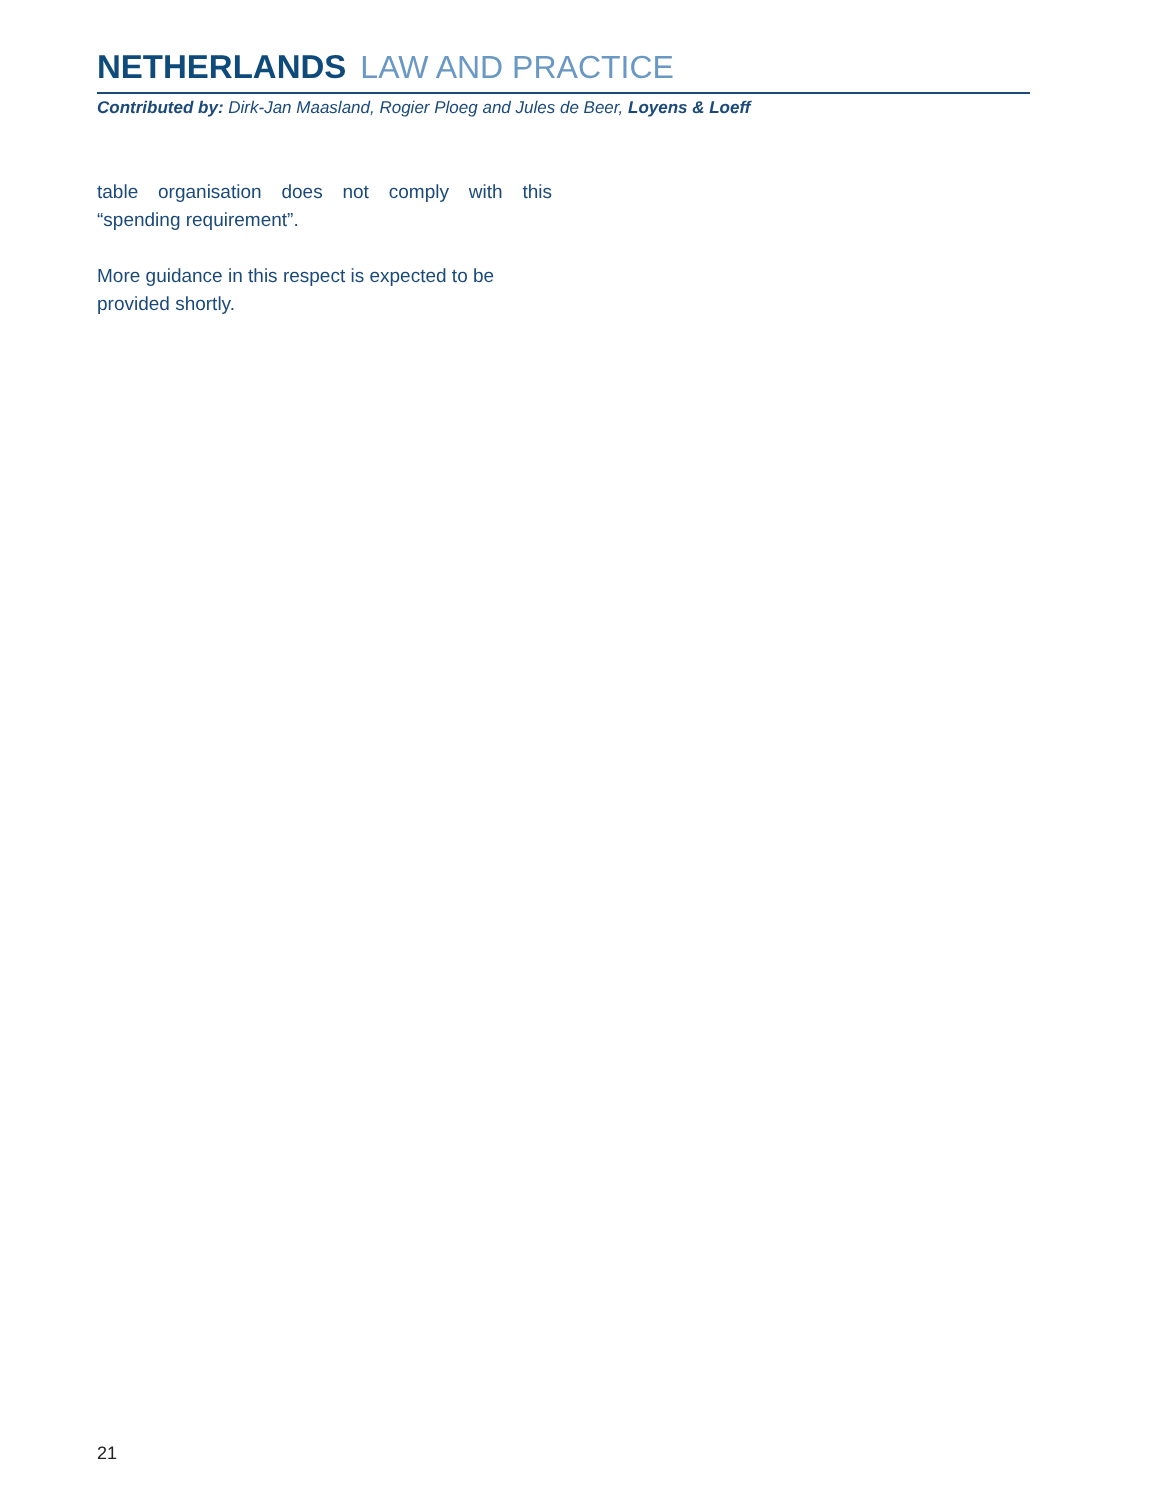NETHERLANDS LAW AND PRACTICE
Contributed by: Dirk-Jan Maasland, Rogier Ploeg and Jules de Beer, Loyens & Loeff
table organisation does not comply with this “spending requirement”.
More guidance in this respect is expected to be provided shortly.
21